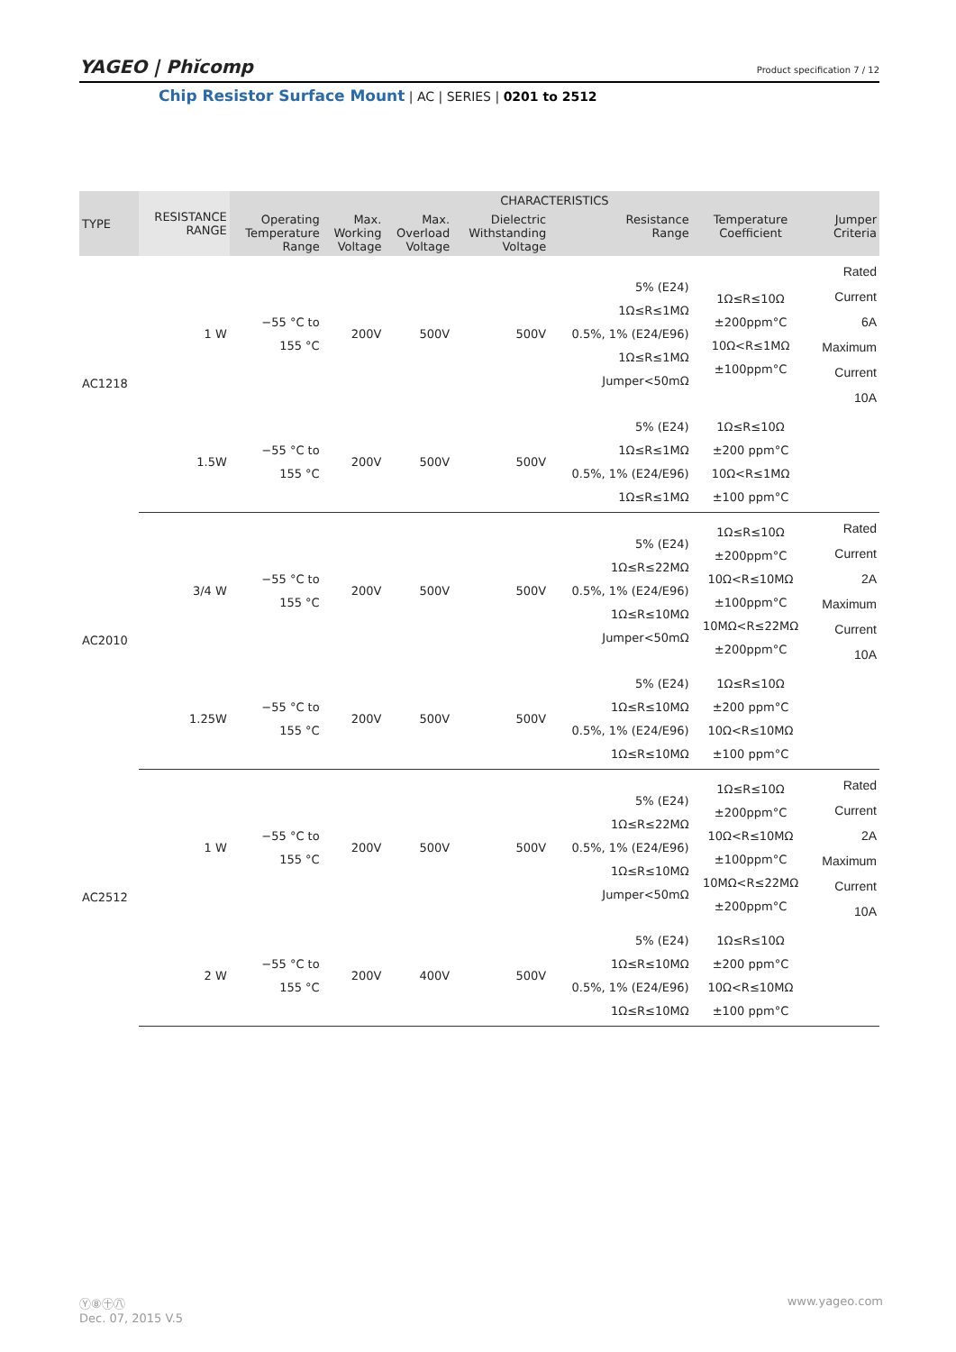YAGEO | Phĭcomp Product specification 7 / 12
Chip Resistor Surface Mount | AC | SERIES | 0201 to 2512
| TYPE | RESISTANCE RANGE | CHARACTERISTICS | | | | | | |
| --- | --- | --- | --- | --- | --- | --- | --- | --- |
| | | Operating Temperature Range | Max. Working Voltage | Max. Overload Voltage | Dielectric Withstanding Voltage | Resistance Range | Temperature Coefficient | Jumper Criteria |
| AC1218 | 1 W | −55 °C to 155 °C | 200V | 500V | 500V | 5% (E24) 1Ω≤R≤1MΩ 0.5%, 1% (E24/E96) 1Ω≤R≤1MΩ Jumper<50mΩ | 1Ω≤R≤10Ω ±200ppm°C 10Ω<R≤1MΩ ±100ppm°C | Rated Current 6A Maximum Current 10A |
| | 1.5W | −55 °C to 155 °C | 200V | 500V | 500V | 5% (E24) 1Ω≤R≤1MΩ 0.5%, 1% (E24/E96) 1Ω≤R≤1MΩ | 1Ω≤R≤10Ω ±200 ppm°C 10Ω<R≤1MΩ ±100 ppm°C | |
| AC2010 | 3/4 W | −55 °C to 155 °C | 200V | 500V | 500V | 5% (E24) 1Ω≤R≤22MΩ 0.5%, 1% (E24/E96) 1Ω≤R≤10MΩ Jumper<50mΩ | 1Ω≤R≤10Ω ±200ppm°C 10Ω<R≤10MΩ ±100ppm°C 10MΩ<R≤22MΩ ±200ppm°C | Rated Current 2A Maximum Current 10A |
| | 1.25W | −55 °C to 155 °C | 200V | 500V | 500V | 5% (E24) 1Ω≤R≤10MΩ 0.5%, 1% (E24/E96) 1Ω≤R≤10MΩ | 1Ω≤R≤10Ω ±200 ppm°C 10Ω<R≤10MΩ ±100 ppm°C | |
| AC2512 | 1 W | −55 °C to 155 °C | 200V | 500V | 500V | 5% (E24) 1Ω≤R≤22MΩ 0.5%, 1% (E24/E96) 1Ω≤R≤10MΩ Jumper<50mΩ | 1Ω≤R≤10Ω ±200ppm°C 10Ω<R≤10MΩ ±100ppm°C 10MΩ<R≤22MΩ ±200ppm°C | Rated Current 2A Maximum Current 10A |
| | 2 W | −55 °C to 155 °C | 200V | 400V | 500V | 5% (E24) 1Ω≤R≤10MΩ 0.5%, 1% (E24/E96) 1Ω≤R≤10MΩ | 1Ω≤R≤10Ω ±200 ppm°C 10Ω<R≤10MΩ ±100 ppm°C | |
Ⓨ⑧㊉㊇ www.yageo.com
Dec. 07, 2015 V.5